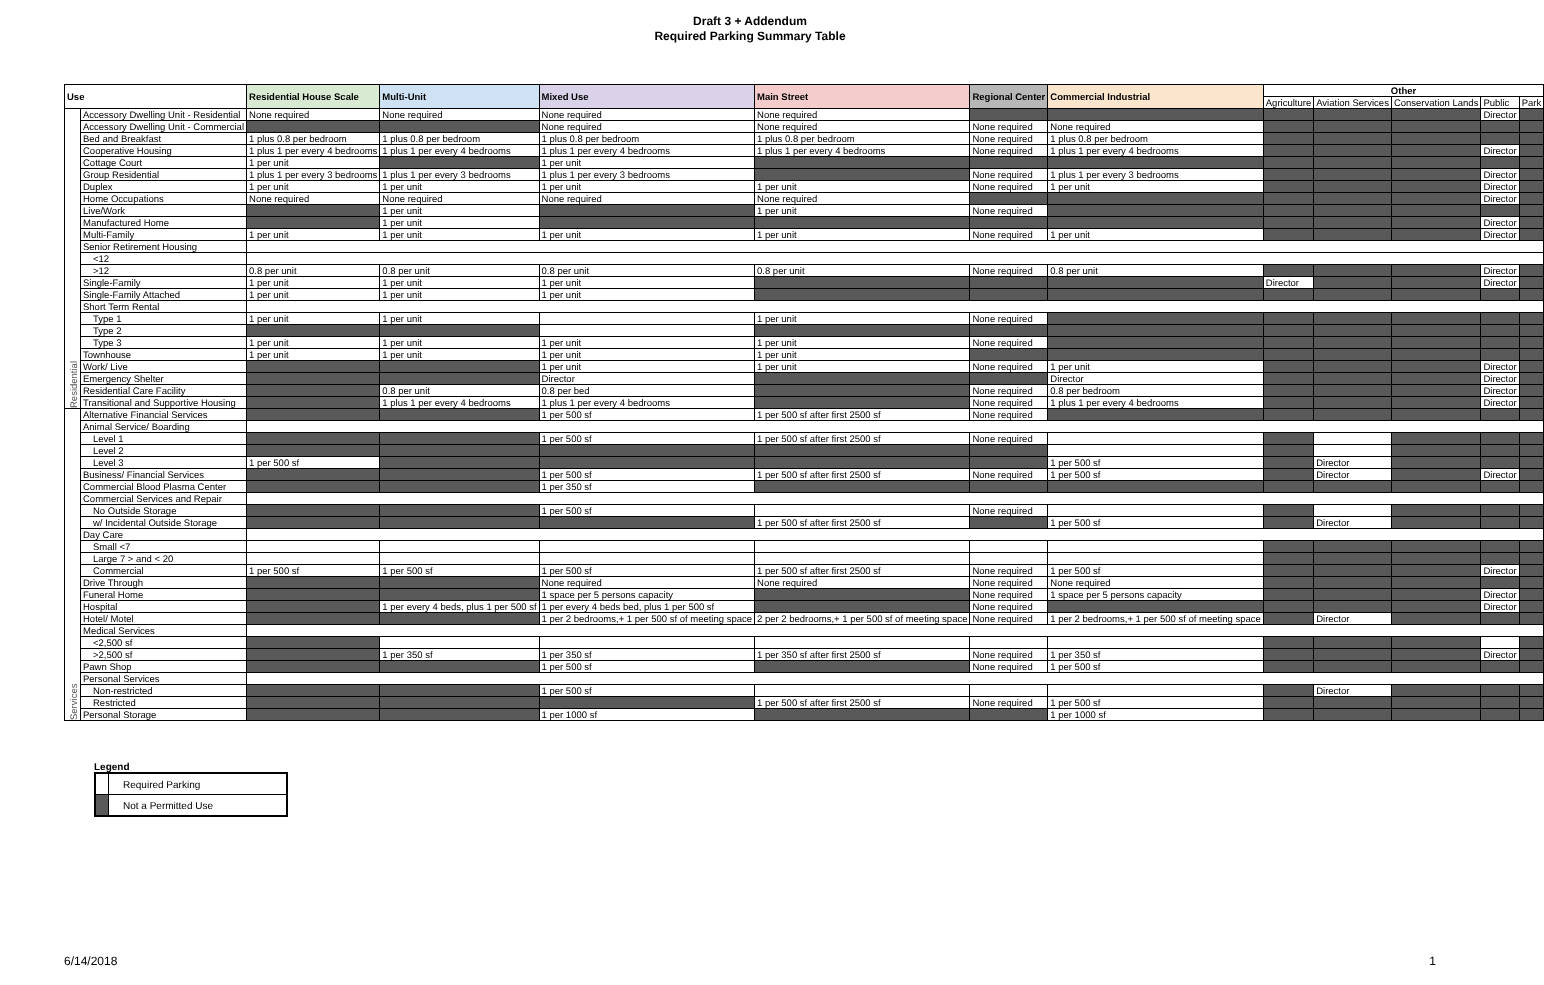Draft 3 + Addendum
Required Parking Summary Table
| Use | | Residential House Scale | Multi-Unit | Mixed Use | Main Street | Regional Center | Commercial Industrial | Other | | | | |
| --- | --- | --- | --- | --- | --- | --- | --- | --- | --- | --- | --- | --- |
| | | | | | | | | Agriculture | Aviation Services | Conservation Lands | Public | Park |
| Residential | Accessory Dwelling Unit - Residential | None required | None required | None required | None required | | | | | | Director | |
| | Accessory Dwelling Unit - Commercial | | | None required | None required | None required | None required | | | | | |
| | Bed and Breakfast | 1 plus 0.8 per bedroom | 1 plus 0.8 per bedroom | 1 plus 0.8 per bedroom | 1 plus 0.8 per bedroom | None required | 1 plus 0.8 per bedroom | | | | | |
| | Cooperative Housing | 1 plus 1 per every 4 bedrooms | 1 plus 1 per every 4 bedrooms | 1 plus 1 per every 4 bedrooms | 1 plus 1 per every 4 bedrooms | None required | 1 plus 1 per every 4 bedrooms | | | | Director | |
| | Cottage Court | 1 per unit | | 1 per unit | | | | | | | | |
| | Group Residential | 1 plus 1 per every 3 bedrooms | 1 plus 1 per every 3 bedrooms | 1 plus 1 per every 3 bedrooms | | None required | 1 plus 1 per every 3 bedrooms | | | | Director | |
| | Duplex | 1 per unit | 1 per unit | 1 per unit | 1 per unit | None required | 1 per unit | | | | Director | |
| | Home Occupations | None required | None required | None required | None required | | | | | | Director | |
| | Live/Work | | 1 per unit | | 1 per unit | None required | | | | | | |
| | Manufactured Home | | 1 per unit | | | | | | | | Director | |
| | Multi-Family | 1 per unit | 1 per unit | 1 per unit | 1 per unit | None required | 1 per unit | | | | Director | |
| | Senior Retirement Housing | | | | | | | | | | | |
| | <12 | | | | | | | | | | | |
| | >12 | 0.8 per unit | 0.8 per unit | 0.8 per unit | 0.8 per unit | None required | 0.8 per unit | | | | Director | |
| | Single-Family | 1 per unit | 1 per unit | 1 per unit | | | | Director | | | Director | |
| | Single-Family Attached | 1 per unit | 1 per unit | 1 per unit | | | | | | | | |
| | Short Term Rental | | | | | | | | | | | |
| | Type 1 | 1 per unit | 1 per unit | | 1 per unit | None required | | | | | | |
| | Type 2 | | | | | | | | | | | |
| | Type 3 | 1 per unit | 1 per unit | 1 per unit | 1 per unit | None required | | | | | | |
| | Townhouse | 1 per unit | 1 per unit | 1 per unit | 1 per unit | | | | | | | |
| | Work/ Live | | | 1 per unit | 1 per unit | None required | 1 per unit | | | | Director | |
| | Emergency Shelter | | | Director | | | Director | | | | Director | |
| | Residential Care Facility | | 0.8 per unit | 0.8 per bed | | None required | 0.8 per bedroom | | | | Director | |
| | Transitional and Supportive Housing | | 1 plus 1 per every 4 bedrooms | 1 plus 1 per every 4 bedrooms | | None required | 1 plus 1 per every 4 bedrooms | | | | Director | |
| Services | Alternative Financial Services | | | 1 per 500 sf | 1 per 500 sf after first 2500 sf | None required | | | | | | |
| | Animal Service/ Boarding | | | | | | | | | | | |
| | Level 1 | | | 1 per 500 sf | 1 per 500 sf after first 2500 sf | None required | | | | | | |
| | Level 2 | | | | | | | | | | | |
| | Level 3 | 1 per 500 sf | | | | | 1 per 500 sf | | Director | | | |
| | Business/ Financial Services | | | 1 per 500 sf | 1 per 500 sf after first 2500 sf | None required | 1 per 500 sf | | Director | | Director | |
| | Commercial Blood Plasma Center | | | 1 per 350 sf | | | | | | | | |
| | Commercial Services and Repair | | | | | | | | | | | |
| | No Outside Storage | | | 1 per 500 sf | | None required | | | | | | |
| | w/ Incidental Outside Storage | | | | 1 per 500 sf after first 2500 sf | | 1 per 500 sf | | Director | | | |
| | Day Care | | | | | | | | | | | |
| | Small <7 | | | | | | | | | | | |
| | Large 7 > and < 20 | | | | | | | | | | | |
| | Commercial | 1 per 500 sf | 1 per 500 sf | 1 per 500 sf | 1 per 500 sf after first 2500 sf | None required | 1 per 500 sf | | | | Director | |
| | Drive Through | | | None required | None required | None required | None required | | | | | |
| | Funeral Home | | | 1 space per 5 persons capacity | | None required | 1 space per 5 persons capacity | | | | Director | |
| | Hospital | | 1 per every 4 beds, plus 1 per 500 sf | 1 per every 4 beds bed, plus 1 per 500 sf | | None required | | | | | Director | |
| | Hotel/ Motel | | | 1 per 2 bedrooms,+ 1 per 500 sf of meeting space | 2 per 2 bedrooms,+ 1 per 500 sf of meeting space | None required | 1 per 2 bedrooms,+ 1 per 500 sf of meeting space | | Director | | | |
| | Medical Services | | | | | | | | | | | |
| | <2,500 sf | | | | | | | | | | | |
| | >2,500 sf | | 1 per 350 sf | 1 per 350 sf | 1 per 350 sf after first 2500 sf | None required | 1 per 350 sf | | | | Director | |
| | Pawn Shop | | | 1 per 500 sf | | None required | 1 per 500 sf | | | | | |
| | Personal Services | | | | | | | | | | | |
| | Non-restricted | | | 1 per 500 sf | | | | | Director | | | |
| | Restricted | | | | 1 per 500 sf after first 2500 sf | None required | 1 per 500 sf | | | | | |
| | Personal Storage | | | 1 per 1000 sf | | | 1 per 1000 sf | | | | | |
Legend
| | Required Parking |
| | Not a Permitted Use |
6/14/2018 1